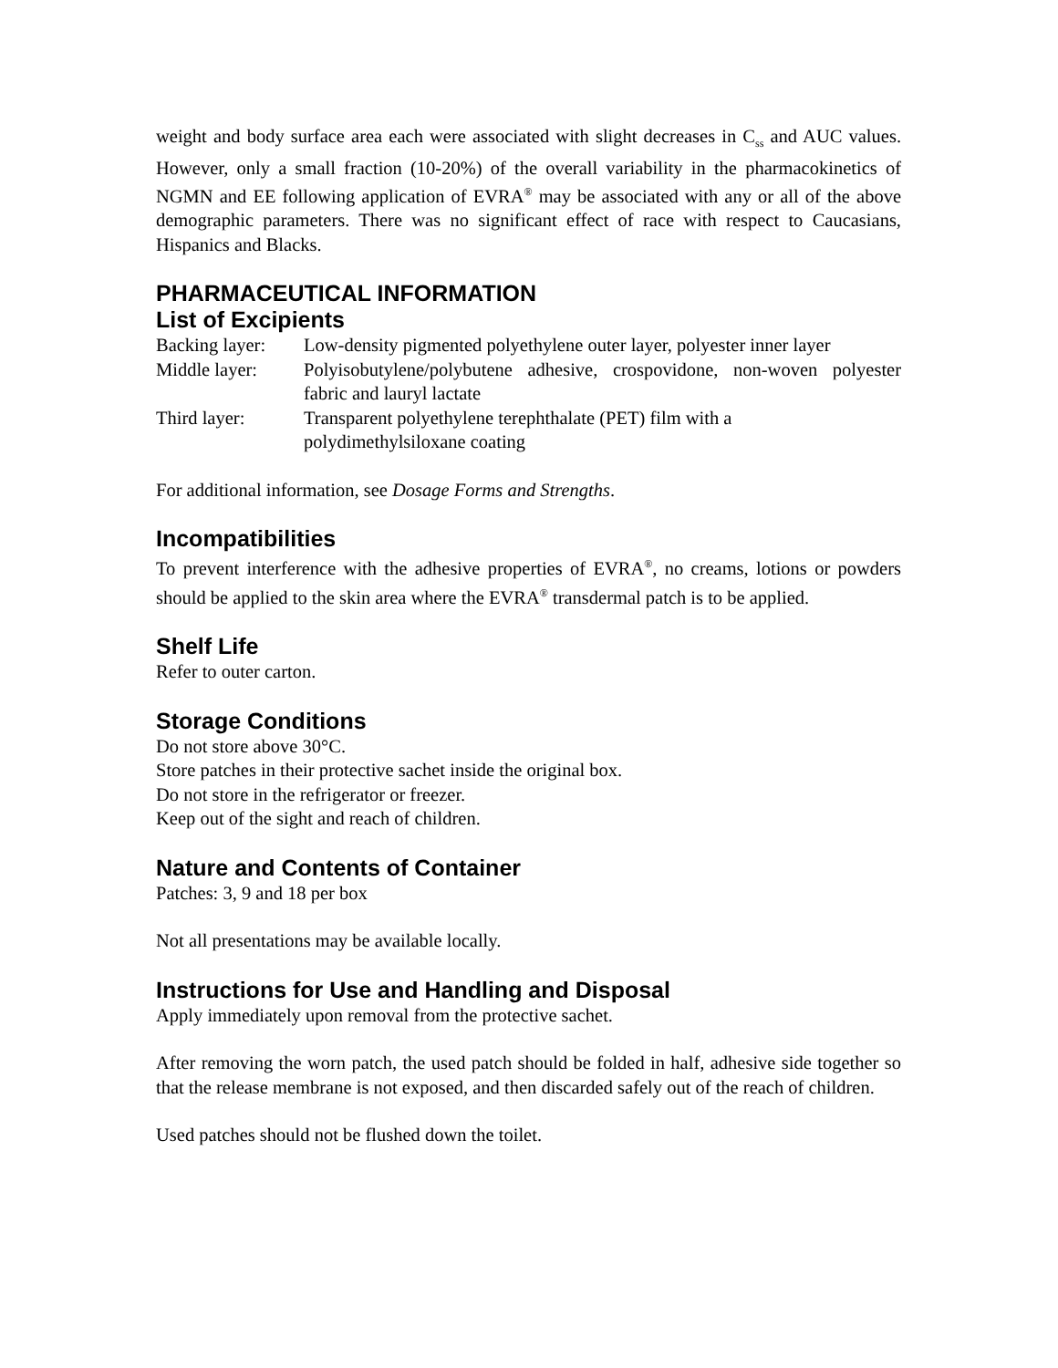weight and body surface area each were associated with slight decreases in C<sub>ss</sub> and AUC values. However, only a small fraction (10-20%) of the overall variability in the pharmacokinetics of NGMN and EE following application of EVRA<sup>®</sup> may be associated with any or all of the above demographic parameters. There was no significant effect of race with respect to Caucasians, Hispanics and Blacks.
PHARMACEUTICAL INFORMATION
List of Excipients
Backing layer:
Low-density pigmented polyethylene outer layer, polyester inner layer
Middle layer: Polyisobutylene/polybutene adhesive, crospovidone, non-woven polyester fabric and lauryl lactate
Third layer: Transparent polyethylene terephthalate (PET) film with a
polydimethylsiloxane coating
For additional information, see Dosage Forms and Strengths.
Incompatibilities
To prevent interference with the adhesive properties of EVRA<sup>®</sup>, no creams, lotions or powders should be applied to the skin area where the EVRA<sup>®</sup> transdermal patch is to be applied.
Shelf Life
Refer to outer carton.
Storage Conditions
Do not store above 30°C.
Store patches in their protective sachet inside the original box.
Do not store in the refrigerator or freezer.
Keep out of the sight and reach of children.
Nature and Contents of Container
Patches: 3, 9 and 18 per box
Not all presentations may be available locally.
Instructions for Use and Handling and Disposal
Apply immediately upon removal from the protective sachet.
After removing the worn patch, the used patch should be folded in half, adhesive side together so that the release membrane is not exposed, and then discarded safely out of the reach of children.
Used patches should not be flushed down the toilet.